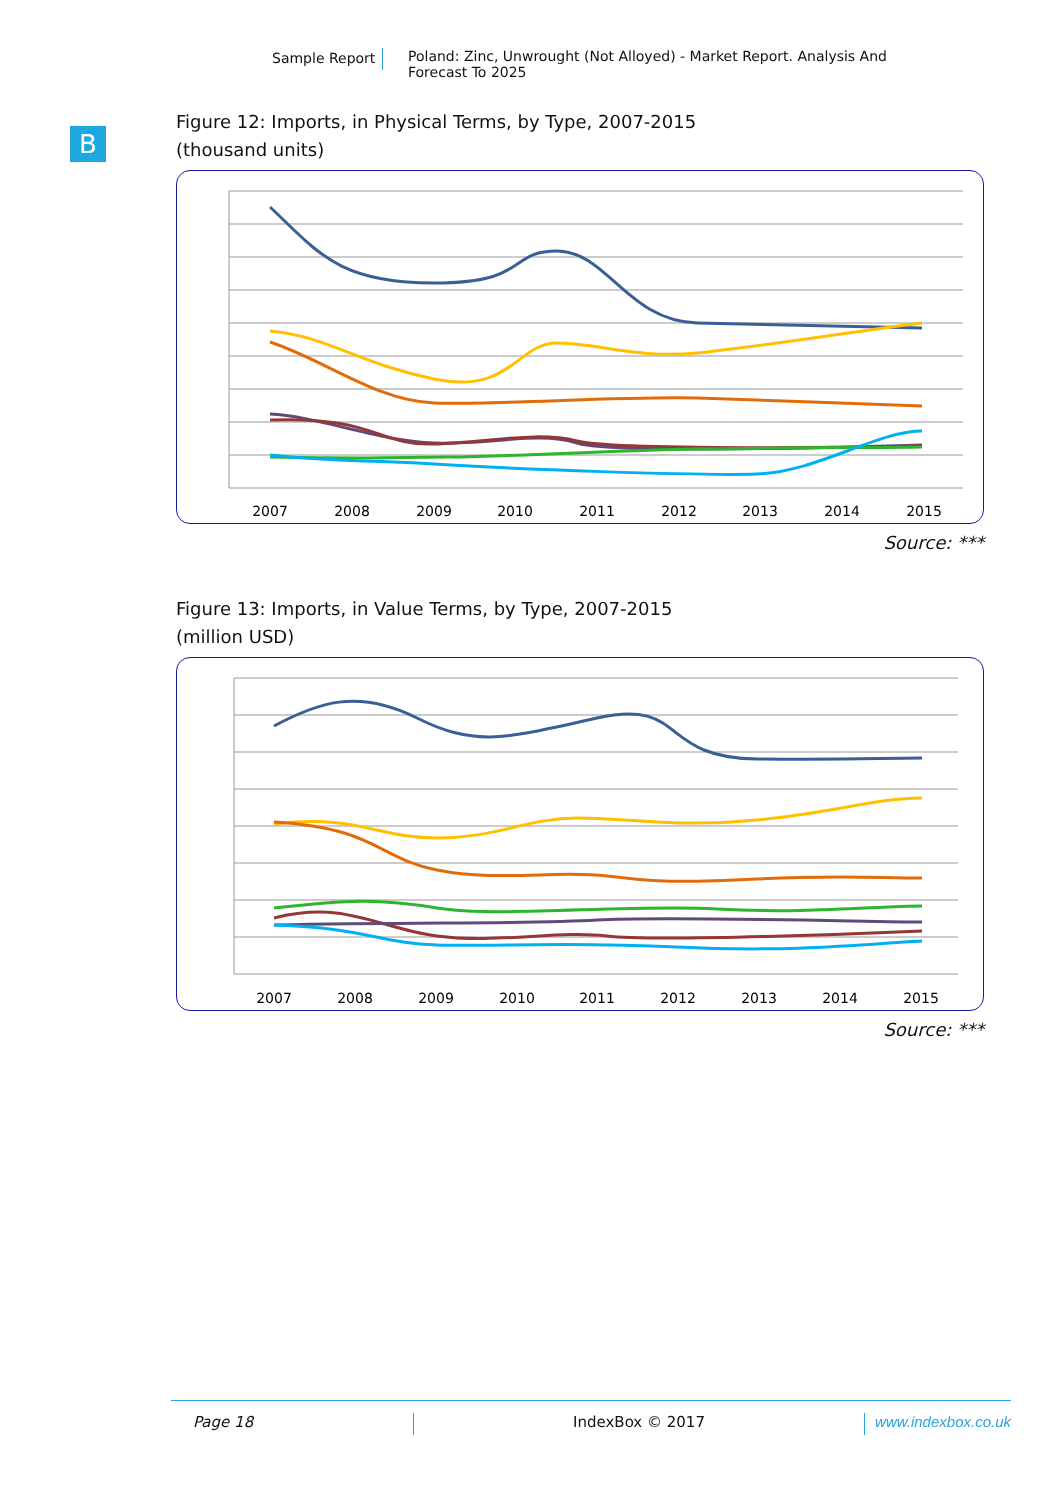Sample Report
Poland: Zinc, Unwrought (Not Alloyed) - Market Report. Analysis And Forecast To 2025
B
Figure 12: Imports, in Physical Terms, by Type, 2007-2015
(thousand units)
2007
2008
2009
2010
2011
2012
2013
2014
2015
Source: ***
Figure 13: Imports, in Value Terms, by Type, 2007-2015
(million USD)
2007
2008
2009
2010
2011
2012
2013
2014
2015
Source: ***
Page 18 IndexBox © 2017 www.indexbox.co.uk